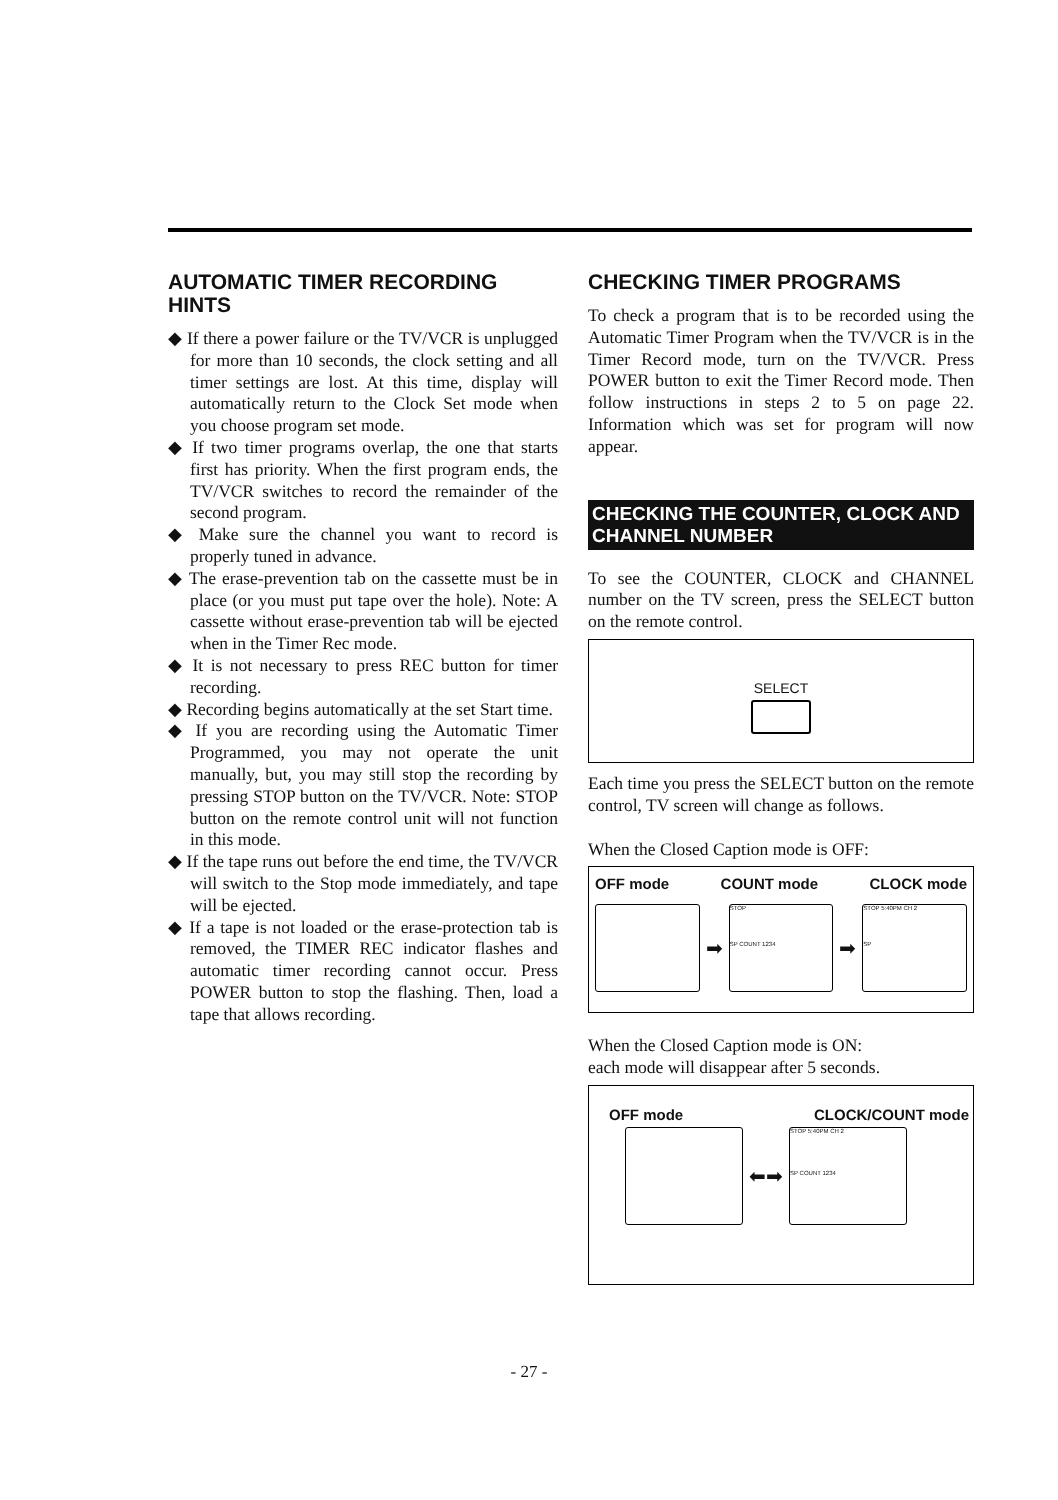AUTOMATIC TIMER RECORDING HINTS
◆ If there a power failure or the TV/VCR is unplugged for more than 10 seconds, the clock setting and all timer settings are lost. At this time, display will automatically return to the Clock Set mode when you choose program set mode.
◆ If two timer programs overlap, the one that starts first has priority. When the first program ends, the TV/VCR switches to record the remainder of the second program.
◆ Make sure the channel you want to record is properly tuned in advance.
◆ The erase-prevention tab on the cassette must be in place (or you must put tape over the hole). Note: A cassette without erase-prevention tab will be ejected when in the Timer Rec mode.
◆ It is not necessary to press REC button for timer recording.
◆ Recording begins automatically at the set Start time.
◆ If you are recording using the Automatic Timer Programmed, you may not operate the unit manually, but, you may still stop the recording by pressing STOP button on the TV/VCR. Note: STOP button on the remote control unit will not function in this mode.
◆ If the tape runs out before the end time, the TV/VCR will switch to the Stop mode immediately, and tape will be ejected.
◆ If a tape is not loaded or the erase-protection tab is removed, the TIMER REC indicator flashes and automatic timer recording cannot occur. Press POWER button to stop the flashing. Then, load a tape that allows recording.
CHECKING TIMER PROGRAMS
To check a program that is to be recorded using the Automatic Timer Program when the TV/VCR is in the Timer Record mode, turn on the TV/VCR. Press POWER button to exit the Timer Record mode. Then follow instructions in steps 2 to 5 on page 22. Information which was set for program will now appear.
CHECKING THE COUNTER, CLOCK AND CHANNEL NUMBER
To see the COUNTER, CLOCK and CHANNEL number on the TV screen, press the SELECT button on the remote control.
SELECT
Each time you press the SELECT button on the remote control, TV screen will change as follows.
When the Closed Caption mode is OFF:
OFF mode COUNT mode CLOCK mode
➡
STOP
SP COUNT 1234
➡
STOP 5:40PM CH 2
SP
When the Closed Caption mode is ON:
each mode will disappear after 5 seconds.
OFF mode CLOCK/COUNT mode
⬅➡
STOP 5:40PM CH 2
SP COUNT 1234
- 27 -